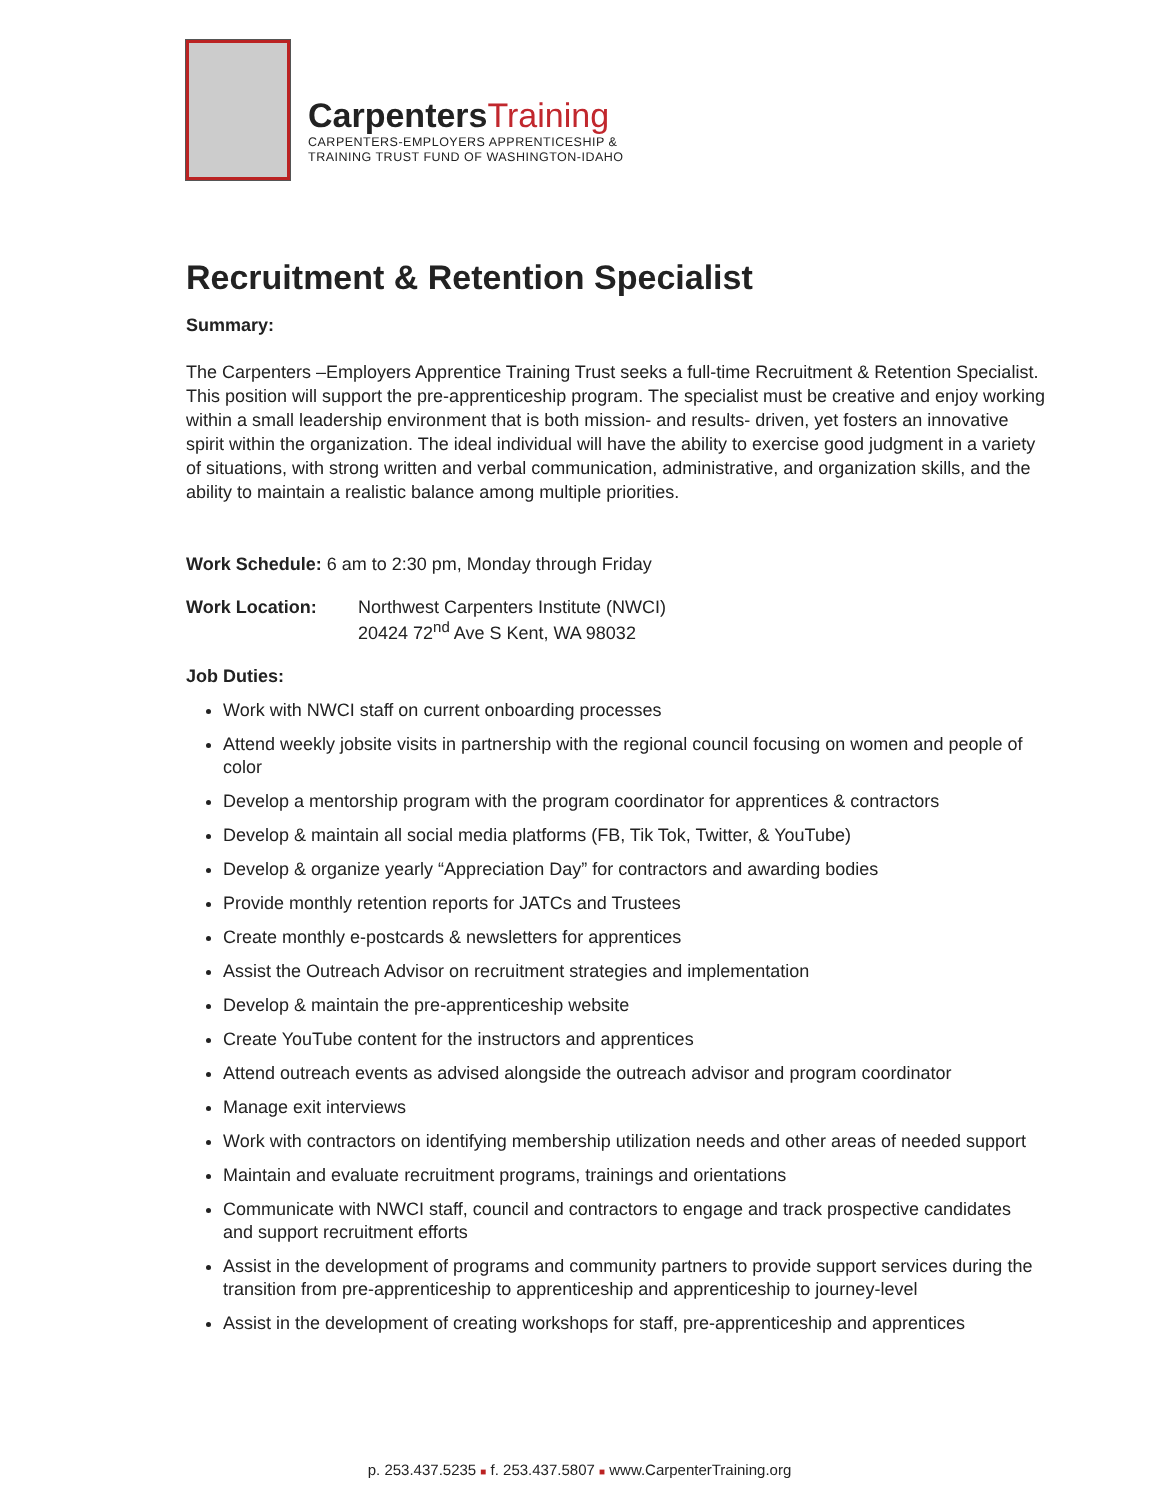CarpentersTraining
CARPENTERS-EMPLOYERS APPRENTICESHIP &
TRAINING TRUST FUND OF WASHINGTON-IDAHO
Recruitment & Retention Specialist
Summary:
The Carpenters –Employers Apprentice Training Trust seeks a full-time Recruitment & Retention Specialist. This position will support the pre-apprenticeship program. The specialist must be creative and enjoy working within a small leadership environment that is both mission- and results- driven, yet fosters an innovative spirit within the organization. The ideal individual will have the ability to exercise good judgment in a variety of situations, with strong written and verbal communication, administrative, and organization skills, and the ability to maintain a realistic balance among multiple priorities.
Work Schedule: 6 am to 2:30 pm, Monday through Friday
Work Location: Northwest Carpenters Institute (NWCI)
20424 72<sup>nd</sup> Ave S Kent, WA 98032
Job Duties:
Work with NWCI staff on current onboarding processes
Attend weekly jobsite visits in partnership with the regional council focusing on women and people of color
Develop a mentorship program with the program coordinator for apprentices & contractors
Develop & maintain all social media platforms (FB, Tik Tok, Twitter, & YouTube)
Develop & organize yearly “Appreciation Day” for contractors and awarding bodies
Provide monthly retention reports for JATCs and Trustees
Create monthly e-postcards & newsletters for apprentices
Assist the Outreach Advisor on recruitment strategies and implementation
Develop & maintain the pre-apprenticeship website
Create YouTube content for the instructors and apprentices
Attend outreach events as advised alongside the outreach advisor and program coordinator
Manage exit interviews
Work with contractors on identifying membership utilization needs and other areas of needed support
Maintain and evaluate recruitment programs, trainings and orientations
Communicate with NWCI staff, council and contractors to engage and track prospective candidates and support recruitment efforts
Assist in the development of programs and community partners to provide support services during the transition from pre-apprenticeship to apprenticeship and apprenticeship to journey-level
Assist in the development of creating workshops for staff, pre-apprenticeship and apprentices
p. 253.437.5235 ■ f. 253.437.5807 ■ www.CarpenterTraining.org